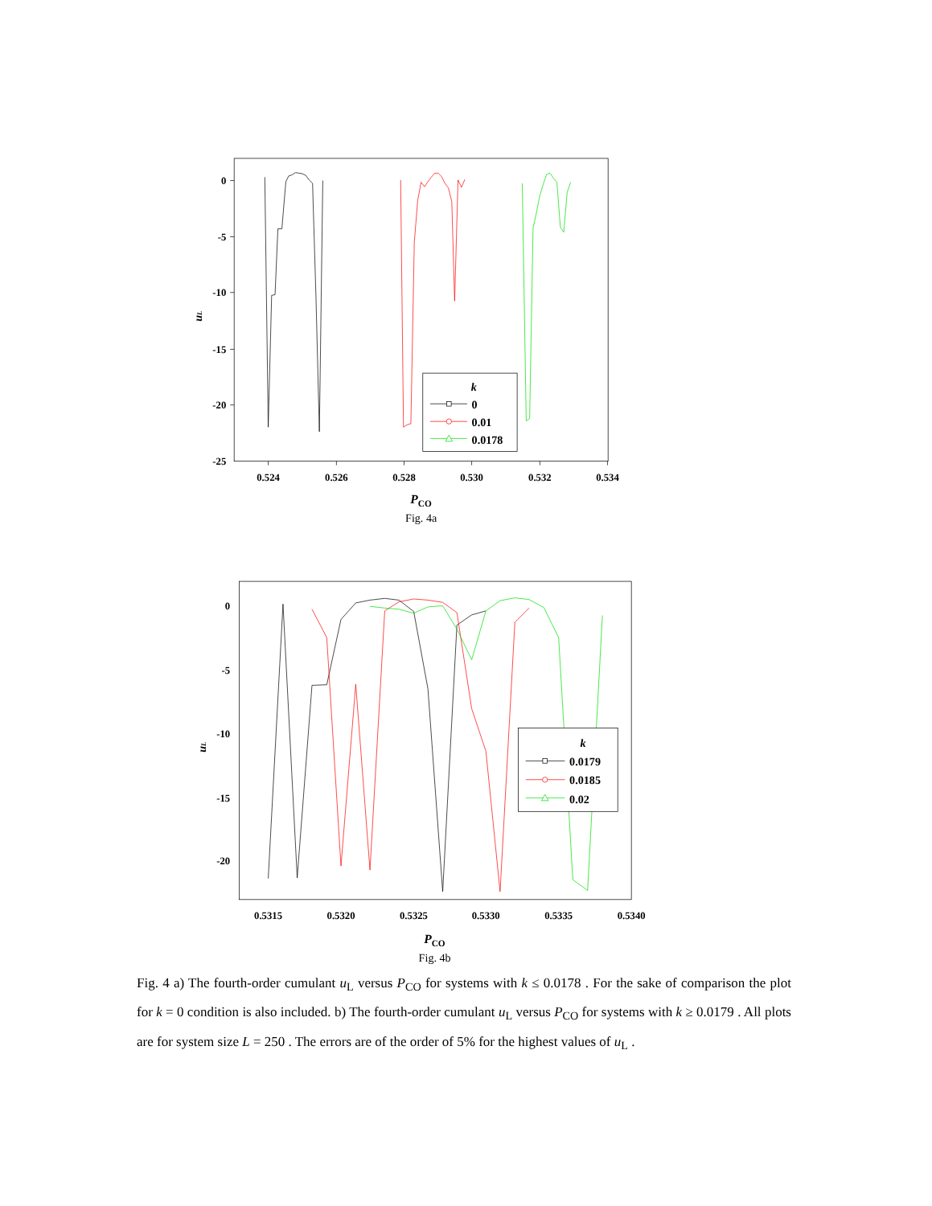0
-5
-10
-15
-20
-25
0.524
0.526
0.528
0.530
0.532
0.534
uL
PCO
Fig. 4a
k
0
0.01
0.0178
0
-5
-10
-15
-20
0.5315
0.5320
0.5325
0.5330
0.5335
0.5340
uL
PCO
Fig. 4b
k
0.0179
0.0185
0.02
Fig. 4 a) The fourth-order cumulant u<sub>L</sub> versus P<sub>CO</sub> for systems with k ≤ 0.0178 . For the sake of comparison the plot for k = 0 condition is also included. b) The fourth-order cumulant u<sub>L</sub> versus P<sub>CO</sub> for systems with k ≥ 0.0179 . All plots are for system size L = 250 . The errors are of the order of 5% for the highest values of u<sub>L</sub> .